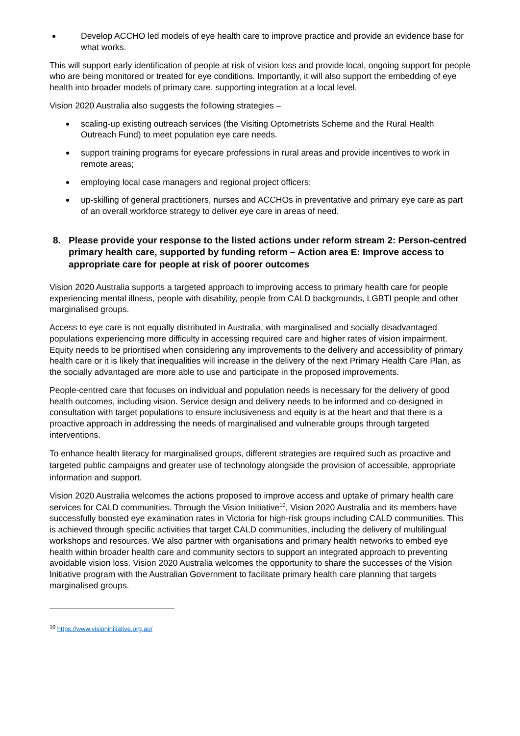Develop ACCHO led models of eye health care to improve practice and provide an evidence base for what works.
This will support early identification of people at risk of vision loss and provide local, ongoing support for people who are being monitored or treated for eye conditions. Importantly, it will also support the embedding of eye health into broader models of primary care, supporting integration at a local level.
Vision 2020 Australia also suggests the following strategies –
scaling-up existing outreach services (the Visiting Optometrists Scheme and the Rural Health Outreach Fund) to meet population eye care needs.
support training programs for eyecare professions in rural areas and provide incentives to work in remote areas;
employing local case managers and regional project officers;
up-skilling of general practitioners, nurses and ACCHOs in preventative and primary eye care as part of an overall workforce strategy to deliver eye care in areas of need.
8. Please provide your response to the listed actions under reform stream 2: Person-centred primary health care, supported by funding reform – Action area E: Improve access to appropriate care for people at risk of poorer outcomes
Vision 2020 Australia supports a targeted approach to improving access to primary health care for people experiencing mental illness, people with disability, people from CALD backgrounds, LGBTI people and other marginalised groups.
Access to eye care is not equally distributed in Australia, with marginalised and socially disadvantaged populations experiencing more difficulty in accessing required care and higher rates of vision impairment. Equity needs to be prioritised when considering any improvements to the delivery and accessibility of primary health care or it is likely that inequalities will increase in the delivery of the next Primary Health Care Plan, as the socially advantaged are more able to use and participate in the proposed improvements.
People-centred care that focuses on individual and population needs is necessary for the delivery of good health outcomes, including vision. Service design and delivery needs to be informed and co-designed in consultation with target populations to ensure inclusiveness and equity is at the heart and that there is a proactive approach in addressing the needs of marginalised and vulnerable groups through targeted interventions.
To enhance health literacy for marginalised groups, different strategies are required such as proactive and targeted public campaigns and greater use of technology alongside the provision of accessible, appropriate information and support.
Vision 2020 Australia welcomes the actions proposed to improve access and uptake of primary health care services for CALD communities. Through the Vision Initiative<sup>10</sup>, Vision 2020 Australia and its members have successfully boosted eye examination rates in Victoria for high-risk groups including CALD communities. This is achieved through specific activities that target CALD communities, including the delivery of multilingual workshops and resources. We also partner with organisations and primary health networks to embed eye health within broader health care and community sectors to support an integrated approach to preventing avoidable vision loss. Vision 2020 Australia welcomes the opportunity to share the successes of the Vision Initiative program with the Australian Government to facilitate primary health care planning that targets marginalised groups.
<sup>10</sup> https://www.visioninitiative.org.au/